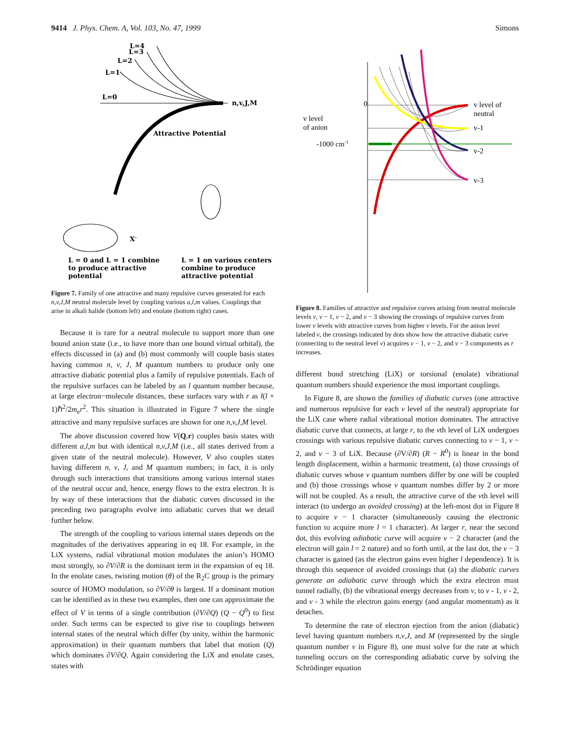9414 J. Phys. Chem. A, Vol. 103, No. 47, 1999 Simons
L=4
L=3
L=2
L=1
L=0
n,v,J,M
Attractive Potential
X-
L = 0 and L = 1 combine
to produce attractive
potential
L = 1 on various centers
combine to produce
attractive potential
Figure 7. Family of one attractive and many repulsive curves generated for each n,v,J,M neutral molecule level by coupling various a,l,m values. Couplings that arise in alkali halide (bottom left) and enolate (bottom right) cases.
Because it is rare for a neutral molecule to support more than one bound anion state (i.e., to have more than one bound virtual orbital), the effects discussed in (a) and (b) most commonly will couple basis states having common n, v, J, M quantum numbers to produce only one attractive diabatic potential plus a family of repulsive potentials. Each of the repulsive surfaces can be labeled by an l quantum number because, at large electron−molecule distances, these surfaces vary with r as l(l + 1)ℏ<sup>2</sup>/2m<sub>e</sub>r<sup>2</sup>. This situation is illustrated in Figure 7 where the single attractive and many repulsive surfaces are shown for one n,v,J,M level.
The above discussion covered how V(Q,r) couples basis states with different a,l,m but with identical n,v,J,M (i.e., all states derived from a given state of the neutral molecule). However, V also couples states having different n, v, J, and M quantum numbers; in fact, it is only through such interactions that transitions among various internal states of the neutral occur and, hence, energy flows to the extra electron. It is by way of these interactions that the diabatic curves discussed in the preceding two paragraphs evolve into adiabatic curves that we detail further below.
The strength of the coupling to various internal states depends on the magnitudes of the derivatives appearing in eq 18. For example, in the LiX systems, radial vibrational motion modulates the anion’s HOMO most strongly, so ∂V/∂R is the dominant term in the expansion of eq 18. In the enolate cases, twisting motion (θ) of the R<sub>2</sub>C group is the primary source of HOMO modulation, so ∂V/∂θ is largest. If a dominant motion can be identified as in these two examples, then one can approximate the effect of V in terms of a single contribution (∂V/∂Q) (Q − Q<sup>0</sup>) to first order. Such terms can be expected to give rise to couplings between internal states of the neutral which differ (by unity, within the harmonic approximation) in their quantum numbers that label that motion (Q) which dominates ∂V/∂Q. Again considering the LiX and enolate cases, states with
0
v level
of anion
-1000 cm-1
v level of
neutral
v-1
v-2
v-3
Figure 8. Families of attractive and repulsive curves arising from neutral molecule levels v, v − 1, v − 2, and v − 3 showing the crossings of repulsive curves from lower v levels with attractive curves from higher v levels. For the anion level labeled v, the crossings indicated by dots show how the attractive diabatic curve (connecting to the neutral level v) acquires v − 1, v − 2, and v − 3 components as r increases.
different bond stretching (LiX) or torsional (enolate) vibrational quantum numbers should experience the most important couplings.
In Figure 8, are shown the families of diabatic curves (one attractive and numerous repulsive for each v level of the neutral) appropriate for the LiX case where radial vibrational motion dominates. The attractive diabatic curve that connects, at large r, to the vth level of LiX undergoes crossings with various repulsive diabatic curves connecting to v − 1, v − 2, and v − 3 of LiX. Because (∂V/∂R) (R − R<sup>0</sup>) is linear in the bond length displacement, within a harmonic treatment, (a) those crossings of diabatic curves whose v quantum numbers differ by one will be coupled and (b) those crossings whose v quantum numbes differ by 2 or more will not be coupled. As a result, the attractive curve of the vth level will interact (to undergo an avoided crossing) at the left-most dot in Figure 8 to acquire v − 1 character (simultaneously causing the electronic function to acquire more l = 1 character). At larger r, near the second dot, this evolving adiabatic curve will acquire v − 2 character (and the electron will gain l = 2 nature) and so forth until, at the last dot, the v − 3 character is gained (as the electron gains even higher l dependence). It is through this sequence of avoided crossings that (a) the diabatic curves generate an adiabatic curve through which the extra electron must tunnel radially, (b) the vibrational energy decreases from v, to v - 1, v - 2, and v - 3 while the electron gains energy (and angular momentum) as it detaches.
To determine the rate of electron ejection from the anion (diabatic) level having quantum numbers n,v,J, and M (represented by the single quantum number v in Figure 8), one must solve for the rate at which tunneling occurs on the corresponding adiabatic curve by solving the Schrödinger equation